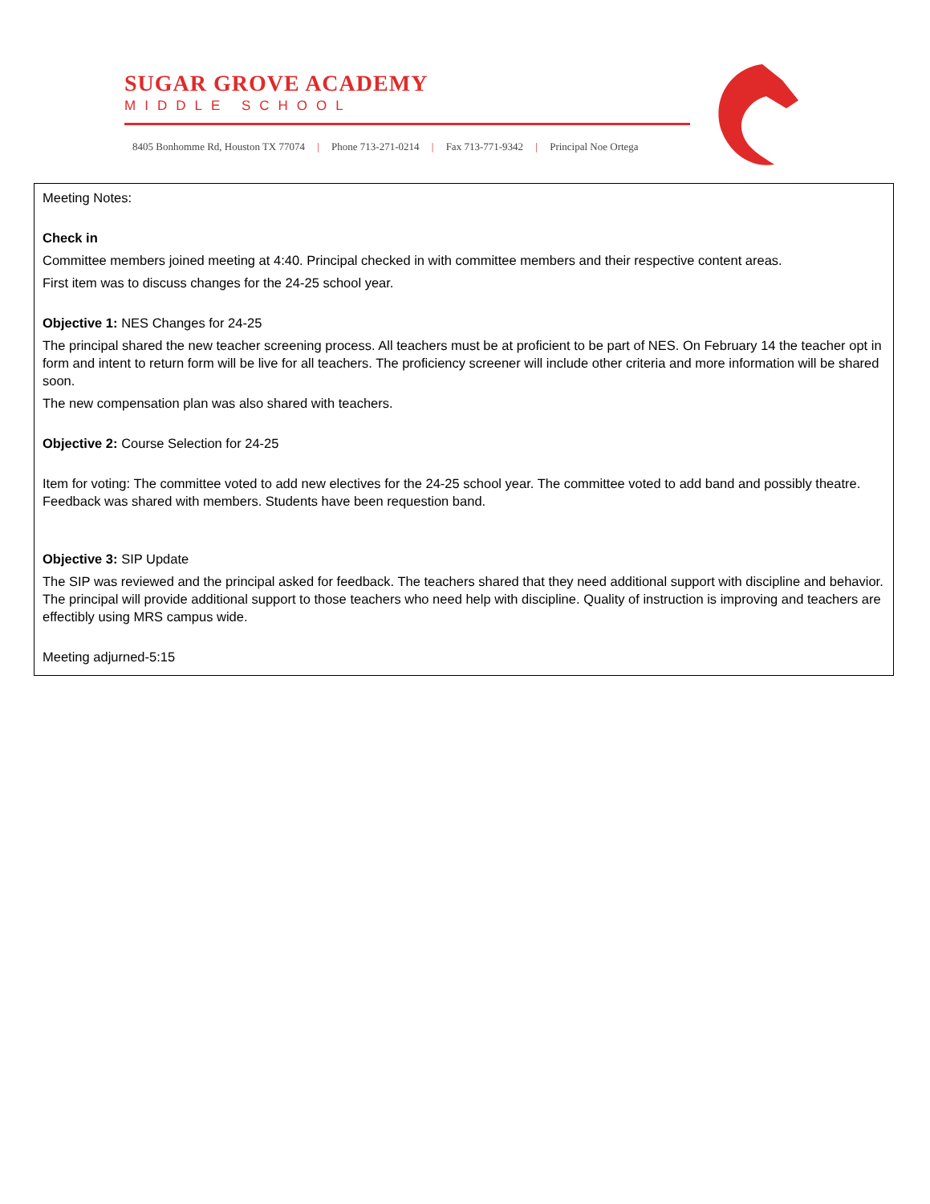SUGAR GROVE ACADEMY
MIDDLE SCHOOL
8405 Bonhomme Rd, Houston TX 77074 | Phone 713-271-0214 | Fax 713-771-9342 | Principal Noe Ortega
Meeting Notes:
Check in
Committee members joined meeting at 4:40. Principal checked in with committee members and their respective content areas.
First item was to discuss changes for the 24-25 school year.
Objective 1: NES Changes for 24-25
The principal shared the new teacher screening process. All teachers must be at proficient to be part of NES. On February 14 the teacher opt in form and intent to return form will be live for all teachers. The proficiency screener will include other criteria and more information will be shared soon.
The new compensation plan was also shared with teachers.
Objective 2: Course Selection for 24-25
Item for voting: The committee voted to add new electives for the 24-25 school year. The committee voted to add band and possibly theatre. Feedback was shared with members. Students have been requestion band.
Objective 3: SIP Update
The SIP was reviewed and the principal asked for feedback. The teachers shared that they need additional support with discipline and behavior. The principal will provide additional support to those teachers who need help with discipline. Quality of instruction is improving and teachers are effectibly using MRS campus wide.
Meeting adjurned-5:15